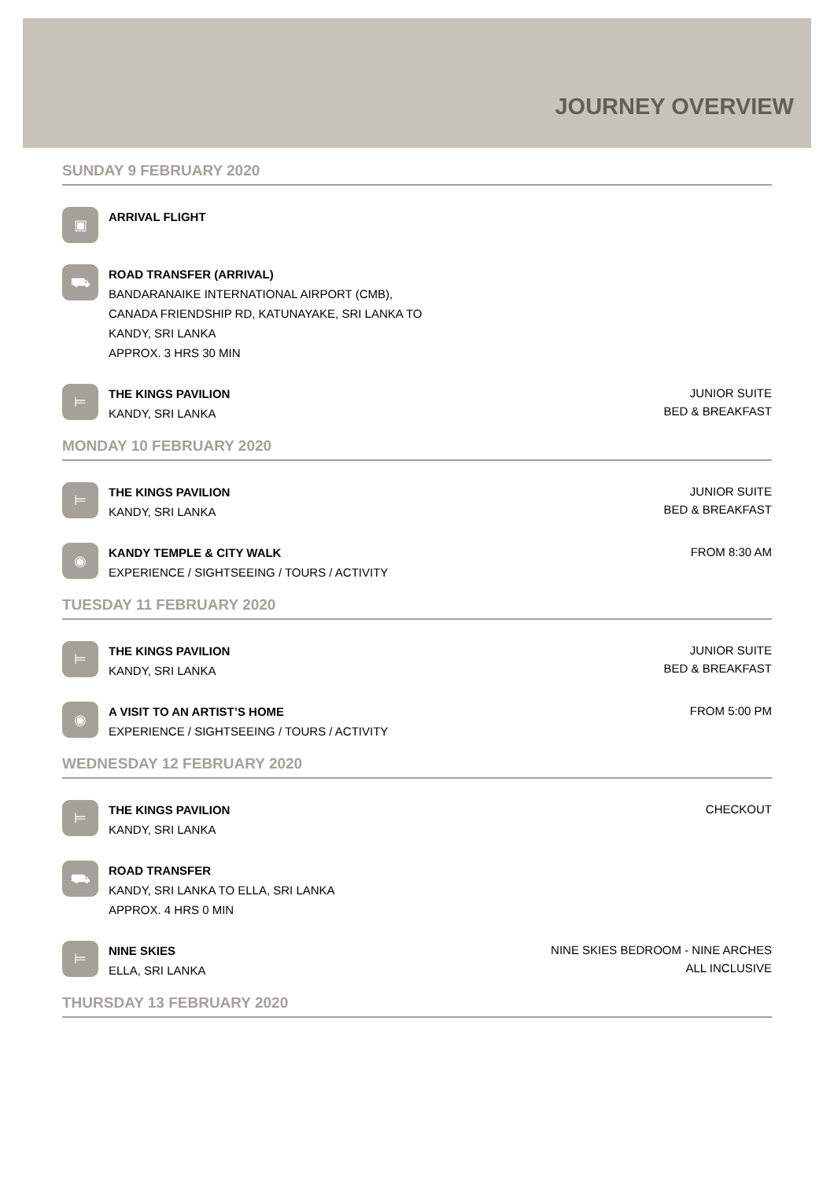JOURNEY OVERVIEW
SUNDAY 9 FEBRUARY 2020
▣
ARRIVAL FLIGHT
⛟
ROAD TRANSFER (ARRIVAL)
BANDARANAIKE INTERNATIONAL AIRPORT (CMB),
CANADA FRIENDSHIP RD, KATUNAYAKE, SRI LANKA TO
KANDY, SRI LANKA
APPROX. 3 HRS 30 MIN
⊨
THE KINGS PAVILION
KANDY, SRI LANKA
JUNIOR SUITE
BED & BREAKFAST
MONDAY 10 FEBRUARY 2020
⊨
THE KINGS PAVILION
KANDY, SRI LANKA
JUNIOR SUITE
BED & BREAKFAST
◉
KANDY TEMPLE & CITY WALK
EXPERIENCE / SIGHTSEEING / TOURS / ACTIVITY
FROM 8:30 AM
TUESDAY 11 FEBRUARY 2020
⊨
THE KINGS PAVILION
KANDY, SRI LANKA
JUNIOR SUITE
BED & BREAKFAST
◉
A VISIT TO AN ARTIST’S HOME
EXPERIENCE / SIGHTSEEING / TOURS / ACTIVITY
FROM 5:00 PM
WEDNESDAY 12 FEBRUARY 2020
⊨
THE KINGS PAVILION
KANDY, SRI LANKA
CHECKOUT
⛟
ROAD TRANSFER
KANDY, SRI LANKA TO ELLA, SRI LANKA
APPROX. 4 HRS 0 MIN
⊨
NINE SKIES
ELLA, SRI LANKA
NINE SKIES BEDROOM - NINE ARCHES
ALL INCLUSIVE
THURSDAY 13 FEBRUARY 2020